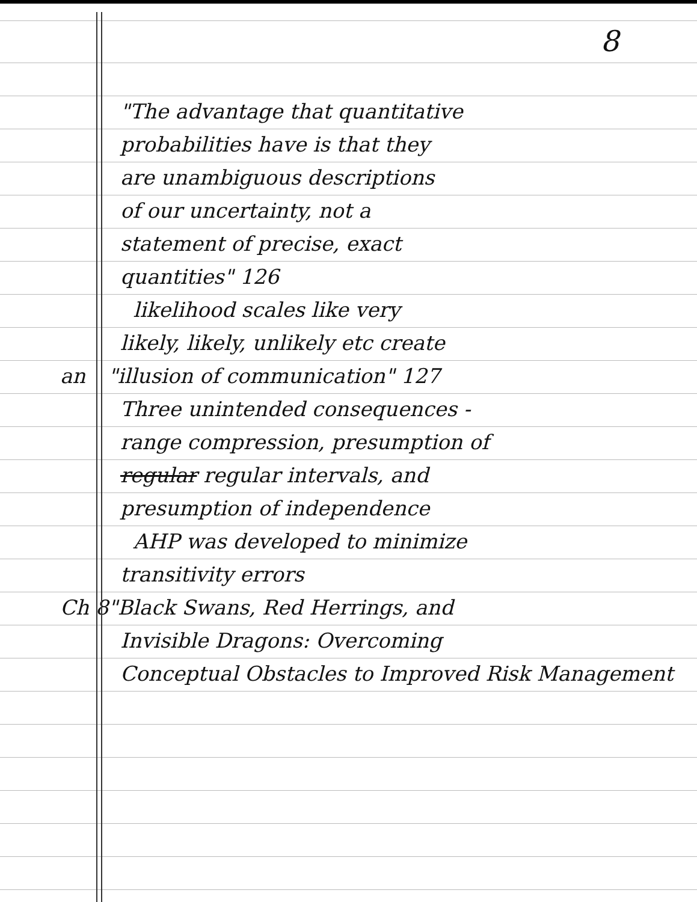8
"The advantage that quantitative
probabilities have is that they
are unambiguous descriptions
of our uncertainty, not a
statement of precise, exact
quantities" 126
likelihood scales like very
likely, likely, unlikely etc create
an "illusion of communication" 127
Three unintended consequences -
range compression, presumption of
regular regular intervals, and
presumption of independence
AHP was developed to minimize
transitivity errors
Ch 8 "Black Swans, Red Herrings, and
Invisible Dragons: Overcoming
Conceptual Obstacles to Improved Risk Management